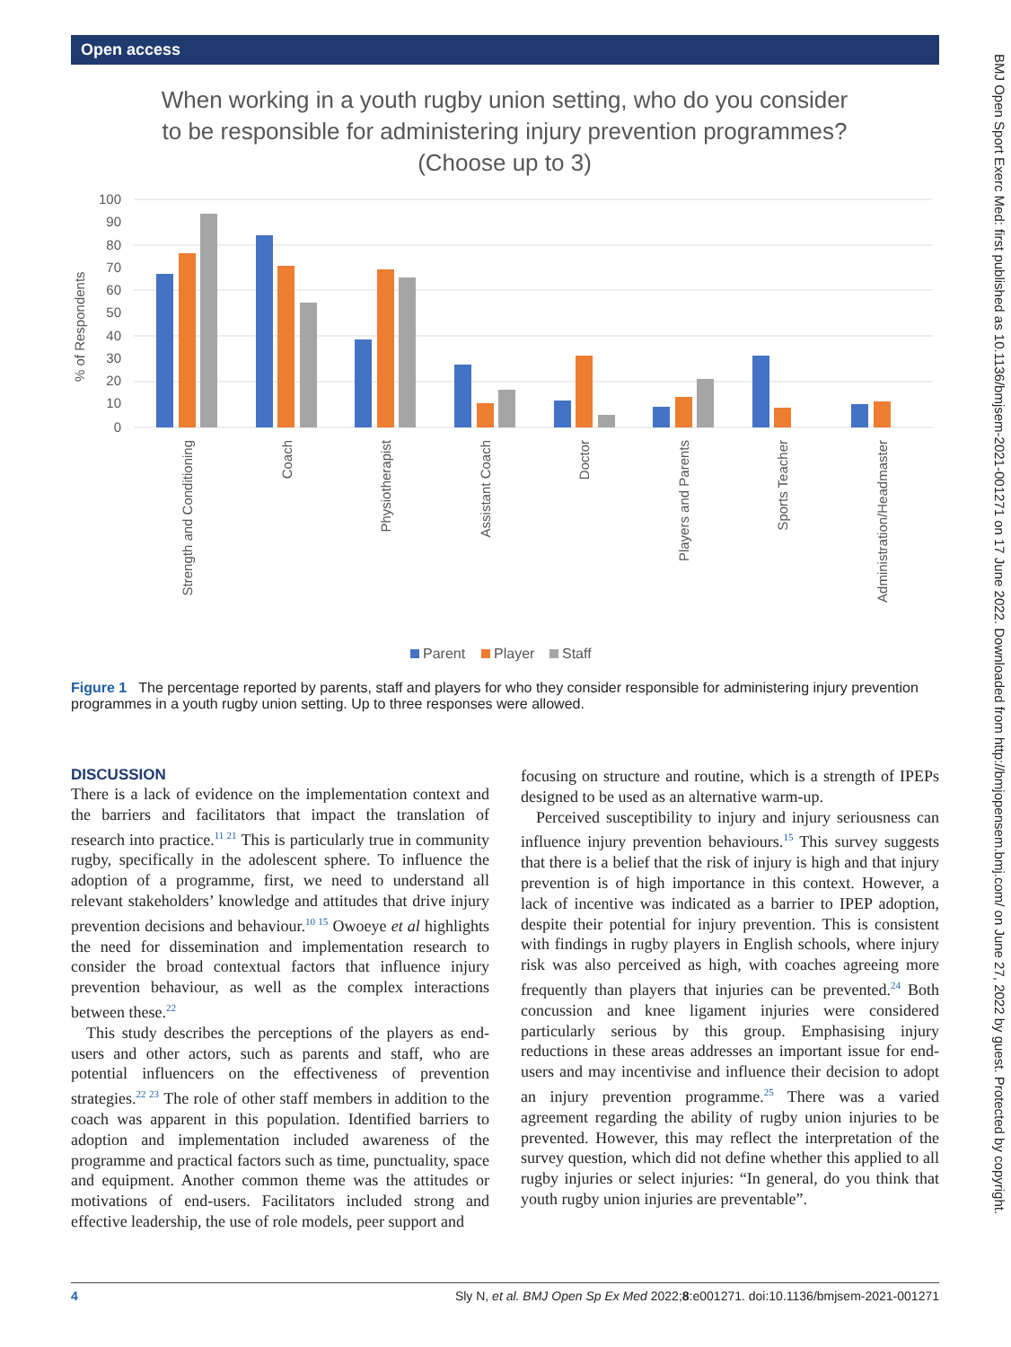Open access
BMJ Open Sport Exerc Med: first published as 10.1136/bmjsem-2021-001271 on 17 June 2022. Downloaded from http://bmjopensem.bmj.com/ on June 27, 2022 by guest. Protected by copyright.
When working in a youth rugby union setting, who do you consider
to be responsible for administering injury prevention programmes?
(Choose up to 3)
% of Respondents
100
90
80
70
60
50
40
30
20
10
0
Strength and Conditioning
Coach
Physiotherapist
Assistant Coach
Doctor
Players and Parents
Sports Teacher
Administration/Headmaster
Parent
Player
Staff
Figure 1 The percentage reported by parents, staff and players for who they consider responsible for administering injury prevention programmes in a youth rugby union setting. Up to three responses were allowed.
DISCUSSION
There is a lack of evidence on the implementation context and the barriers and facilitators that impact the translation of research into practice.<sup>11 21</sup> This is particularly true in community rugby, specifically in the adolescent sphere. To influence the adoption of a programme, first, we need to understand all relevant stakeholders’ knowledge and attitudes that drive injury prevention decisions and behaviour.<sup>10 15</sup> Owoeye et al highlights the need for dissemination and implementation research to consider the broad contextual factors that influence injury prevention behaviour, as well as the complex interactions between these.<sup>22</sup>
This study describes the perceptions of the players as end-users and other actors, such as parents and staff, who are potential influencers on the effectiveness of prevention strategies.<sup>22 23</sup> The role of other staff members in addition to the coach was apparent in this population. Identified barriers to adoption and implementation included awareness of the programme and practical factors such as time, punctuality, space and equipment. Another common theme was the attitudes or motivations of end-users. Facilitators included strong and effective leadership, the use of role models, peer support and
focusing on structure and routine, which is a strength of IPEPs designed to be used as an alternative warm-up.
Perceived susceptibility to injury and injury seriousness can influence injury prevention behaviours.<sup>15</sup> This survey suggests that there is a belief that the risk of injury is high and that injury prevention is of high importance in this context. However, a lack of incentive was indicated as a barrier to IPEP adoption, despite their potential for injury prevention. This is consistent with findings in rugby players in English schools, where injury risk was also perceived as high, with coaches agreeing more frequently than players that injuries can be prevented.<sup>24</sup> Both concussion and knee ligament injuries were considered particularly serious by this group. Emphasising injury reductions in these areas addresses an important issue for end-users and may incentivise and influence their decision to adopt an injury prevention programme.<sup>25</sup> There was a varied agreement regarding the ability of rugby union injuries to be prevented. However, this may reflect the interpretation of the survey question, which did not define whether this applied to all rugby injuries or select injuries: “In general, do you think that youth rugby union injuries are preventable”.
4 Sly N, et al. BMJ Open Sp Ex Med 2022;8:e001271. doi:10.1136/bmjsem-2021-001271